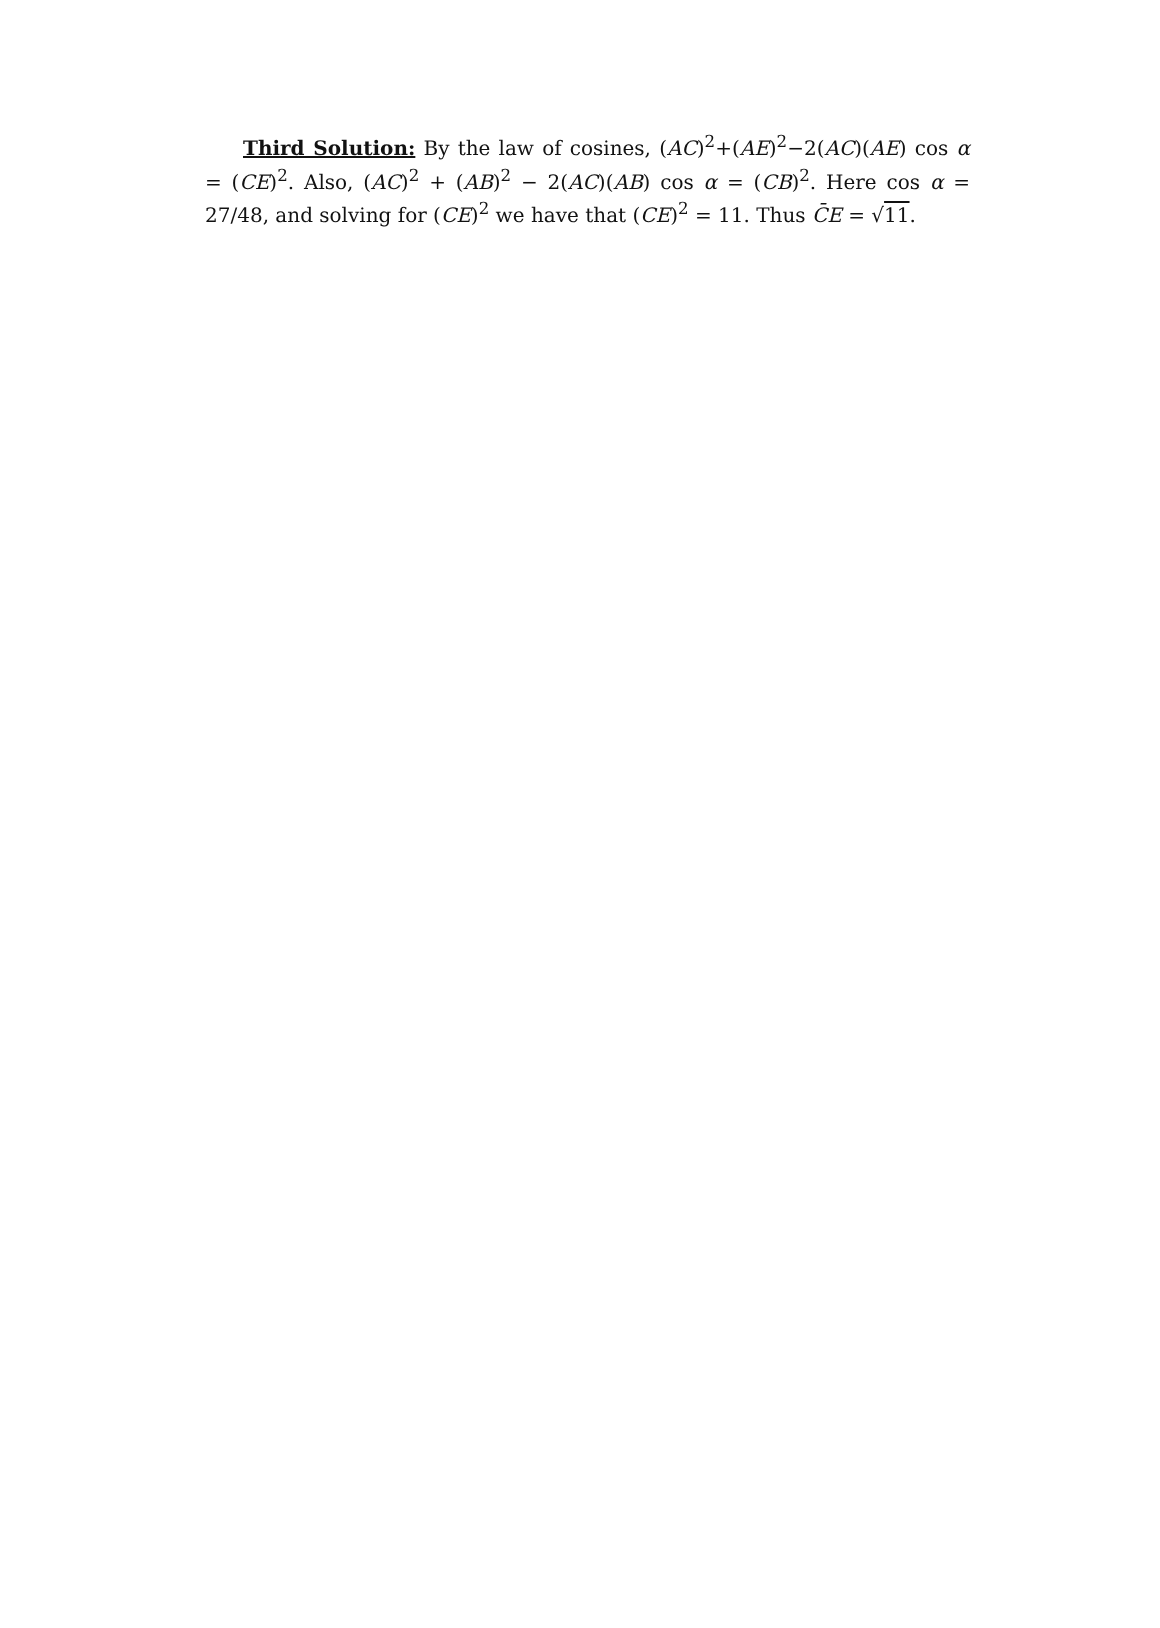Third Solution: By the law of cosines, (AC)<sup>2</sup>+(AE)<sup>2</sup>−2(AC)(AE) cos α = (CE)<sup>2</sup>. Also, (AC)<sup>2</sup> + (AB)<sup>2</sup> − 2(AC)(AB) cos α = (CB)<sup>2</sup>. Here cos α = 27/48, and solving for (CE)<sup>2</sup> we have that (CE)<sup>2</sup> = 11. Thus C̄E = √11.